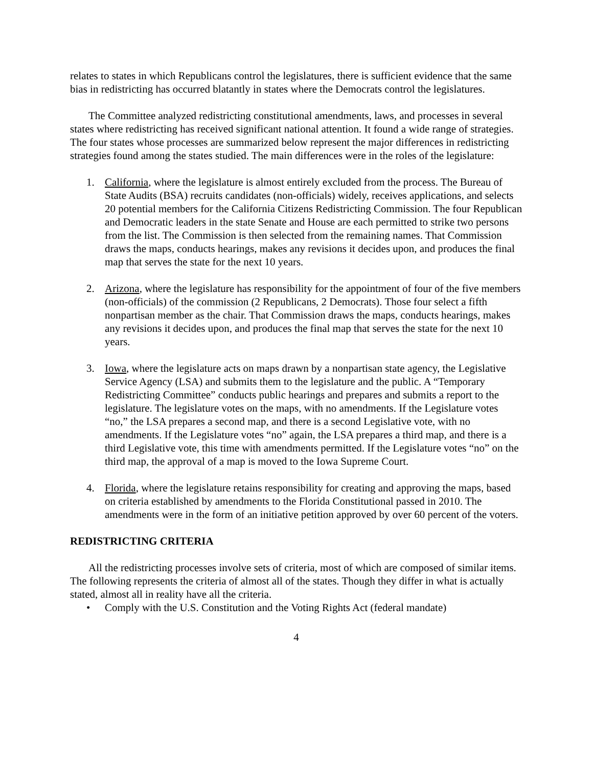relates to states in which Republicans control the legislatures, there is sufficient evidence that the same bias in redistricting has occurred blatantly in states where the Democrats control the legislatures.
The Committee analyzed redistricting constitutional amendments, laws, and processes in several states where redistricting has received significant national attention. It found a wide range of strategies. The four states whose processes are summarized below represent the major differences in redistricting strategies found among the states studied. The main differences were in the roles of the legislature:
1. California, where the legislature is almost entirely excluded from the process. The Bureau of State Audits (BSA) recruits candidates (non-officials) widely, receives applications, and selects 20 potential members for the California Citizens Redistricting Commission. The four Republican and Democratic leaders in the state Senate and House are each permitted to strike two persons from the list. The Commission is then selected from the remaining names. That Commission draws the maps, conducts hearings, makes any revisions it decides upon, and produces the final map that serves the state for the next 10 years.
2. Arizona, where the legislature has responsibility for the appointment of four of the five members (non-officials) of the commission (2 Republicans, 2 Democrats). Those four select a fifth nonpartisan member as the chair. That Commission draws the maps, conducts hearings, makes any revisions it decides upon, and produces the final map that serves the state for the next 10 years.
3. Iowa, where the legislature acts on maps drawn by a nonpartisan state agency, the Legislative Service Agency (LSA) and submits them to the legislature and the public. A “Temporary Redistricting Committee” conducts public hearings and prepares and submits a report to the legislature. The legislature votes on the maps, with no amendments. If the Legislature votes “no,” the LSA prepares a second map, and there is a second Legislative vote, with no amendments. If the Legislature votes “no” again, the LSA prepares a third map, and there is a third Legislative vote, this time with amendments permitted. If the Legislature votes “no” on the third map, the approval of a map is moved to the Iowa Supreme Court.
4. Florida, where the legislature retains responsibility for creating and approving the maps, based on criteria established by amendments to the Florida Constitutional passed in 2010. The amendments were in the form of an initiative petition approved by over 60 percent of the voters.
REDISTRICTING CRITERIA
All the redistricting processes involve sets of criteria, most of which are composed of similar items. The following represents the criteria of almost all of the states. Though they differ in what is actually stated, almost all in reality have all the criteria.
• Comply with the U.S. Constitution and the Voting Rights Act (federal mandate)
4